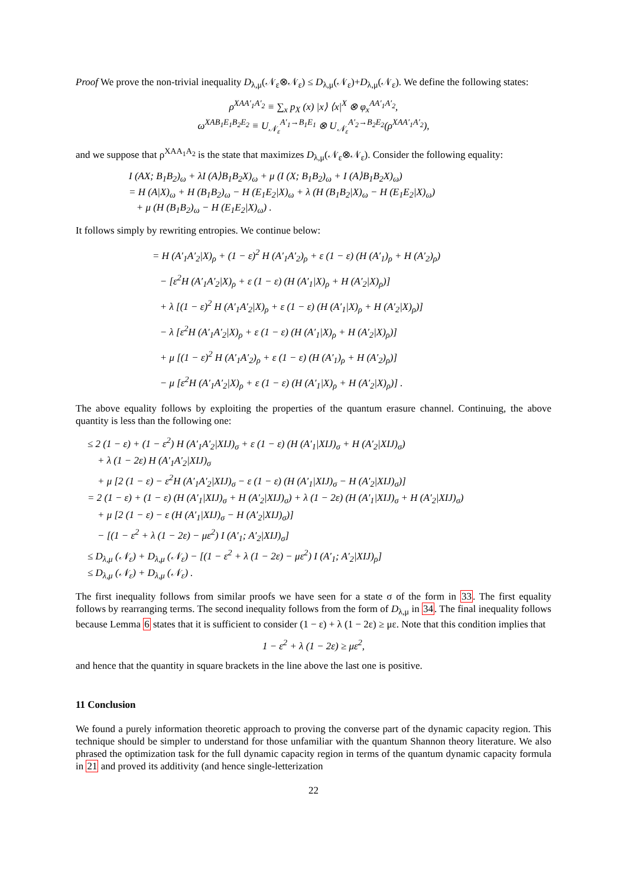Proof We prove the non-trivial inequality D<sub>λ,μ</sub>(𝒩<sub>ε</sub>⊗𝒩<sub>ε</sub>) ≤ D<sub>λ,μ</sub>(𝒩<sub>ε</sub>)+D<sub>λ,μ</sub>(𝒩<sub>ε</sub>). We define the following states:
ρ<sup>XAA′<sub>1</sub>A′<sub>2</sub></sup> ≡ ∑<sub>x</sub> p<sub>X</sub> (x) |x⟩ ⟨x|<sup>X</sup> ⊗ φ<sub>x</sub><sup>AA′<sub>1</sub>A′<sub>2</sub></sup>,
ω<sup>XAB<sub>1</sub>E<sub>1</sub>B<sub>2</sub>E<sub>2</sub></sup> ≡ U<sub>𝒩<sub>ε</sub></sub><sup>A′<sub>1</sub>→B<sub>1</sub>E<sub>1</sub></sup> ⊗ U<sub>𝒩<sub>ε</sub></sub><sup>A′<sub>2</sub>→B<sub>2</sub>E<sub>2</sub></sup>(ρ<sup>XAA′<sub>1</sub>A′<sub>2</sub></sup>),
and we suppose that ρ<sup>XAA<sub>1</sub>A<sub>2</sub></sup> is the state that maximizes D<sub>λ,μ</sub>(𝒩<sub>ε</sub>⊗𝒩<sub>ε</sub>). Consider the following equality:
I (AX; B<sub>1</sub>B<sub>2</sub>)<sub>ω</sub> + λI (A⟩B<sub>1</sub>B<sub>2</sub>X)<sub>ω</sub> + μ (I (X; B<sub>1</sub>B<sub>2</sub>)<sub>ω</sub> + I (A⟩B<sub>1</sub>B<sub>2</sub>X)<sub>ω</sub>)
= H (A|X)<sub>ω</sub> + H (B<sub>1</sub>B<sub>2</sub>)<sub>ω</sub> − H (E<sub>1</sub>E<sub>2</sub>|X)<sub>ω</sub> + λ (H (B<sub>1</sub>B<sub>2</sub>|X)<sub>ω</sub> − H (E<sub>1</sub>E<sub>2</sub>|X)<sub>ω</sub>)
+ μ (H (B<sub>1</sub>B<sub>2</sub>)<sub>ω</sub> − H (E<sub>1</sub>E<sub>2</sub>|X)<sub>ω</sub>) .
It follows simply by rewriting entropies. We continue below:
= H (A′<sub>1</sub>A′<sub>2</sub>|X)<sub>ρ</sub> + (1 − ε)<sup>2</sup> H (A′<sub>1</sub>A′<sub>2</sub>)<sub>ρ</sub> + ε (1 − ε) (H (A′<sub>1</sub>)<sub>ρ</sub> + H (A′<sub>2</sub>)<sub>ρ</sub>)
− [ε<sup>2</sup>H (A′<sub>1</sub>A′<sub>2</sub>|X)<sub>ρ</sub> + ε (1 − ε) (H (A′<sub>1</sub>|X)<sub>ρ</sub> + H (A′<sub>2</sub>|X)<sub>ρ</sub>)]
+ λ [(1 − ε)<sup>2</sup> H (A′<sub>1</sub>A′<sub>2</sub>|X)<sub>ρ</sub> + ε (1 − ε) (H (A′<sub>1</sub>|X)<sub>ρ</sub> + H (A′<sub>2</sub>|X)<sub>ρ</sub>)]
− λ [ε<sup>2</sup>H (A′<sub>1</sub>A′<sub>2</sub>|X)<sub>ρ</sub> + ε (1 − ε) (H (A′<sub>1</sub>|X)<sub>ρ</sub> + H (A′<sub>2</sub>|X)<sub>ρ</sub>)]
+ μ [(1 − ε)<sup>2</sup> H (A′<sub>1</sub>A′<sub>2</sub>)<sub>ρ</sub> + ε (1 − ε) (H (A′<sub>1</sub>)<sub>ρ</sub> + H (A′<sub>2</sub>)<sub>ρ</sub>)]
− μ [ε<sup>2</sup>H (A′<sub>1</sub>A′<sub>2</sub>|X)<sub>ρ</sub> + ε (1 − ε) (H (A′<sub>1</sub>|X)<sub>ρ</sub> + H (A′<sub>2</sub>|X)<sub>ρ</sub>)] .
The above equality follows by exploiting the properties of the quantum erasure channel. Continuing, the above quantity is less than the following one:
≤ 2 (1 − ε) + (1 − ε<sup>2</sup>) H (A′<sub>1</sub>A′<sub>2</sub>|XIJ)<sub>σ</sub> + ε (1 − ε) (H (A′<sub>1</sub>|XIJ)<sub>σ</sub> + H (A′<sub>2</sub>|XIJ)<sub>σ</sub>)
+ λ (1 − 2ε) H (A′<sub>1</sub>A′<sub>2</sub>|XIJ)<sub>σ</sub>
+ μ [2 (1 − ε) − ε<sup>2</sup>H (A′<sub>1</sub>A′<sub>2</sub>|XIJ)<sub>σ</sub> − ε (1 − ε) (H (A′<sub>1</sub>|XIJ)<sub>σ</sub> − H (A′<sub>2</sub>|XIJ)<sub>σ</sub>)]
= 2 (1 − ε) + (1 − ε) (H (A′<sub>1</sub>|XIJ)<sub>σ</sub> + H (A′<sub>2</sub>|XIJ)<sub>σ</sub>) + λ (1 − 2ε) (H (A′<sub>1</sub>|XIJ)<sub>σ</sub> + H (A′<sub>2</sub>|XIJ)<sub>σ</sub>)
+ μ [2 (1 − ε) − ε (H (A′<sub>1</sub>|XIJ)<sub>σ</sub> − H (A′<sub>2</sub>|XIJ)<sub>σ</sub>)]
− [(1 − ε<sup>2</sup> + λ (1 − 2ε) − με<sup>2</sup>) I (A′<sub>1</sub>; A′<sub>2</sub>|XIJ)<sub>σ</sub>]
≤ D<sub>λ,μ</sub> (𝒩<sub>ε</sub>) + D<sub>λ,μ</sub> (𝒩<sub>ε</sub>) − [(1 − ε<sup>2</sup> + λ (1 − 2ε) − με<sup>2</sup>) I (A′<sub>1</sub>; A′<sub>2</sub>|XIJ)<sub>ρ</sub>]
≤ D<sub>λ,μ</sub> (𝒩<sub>ε</sub>) + D<sub>λ,μ</sub> (𝒩<sub>ε</sub>) .
The first inequality follows from similar proofs we have seen for a state σ of the form in 33. The first equality follows by rearranging terms. The second inequality follows from the form of D<sub>λ,μ</sub> in 34. The final inequality follows because Lemma 6 states that it is sufficient to consider (1 − ε) + λ (1 − 2ε) ≥ με. Note that this condition implies that
1 − ε<sup>2</sup> + λ (1 − 2ε) ≥ με<sup>2</sup>,
and hence that the quantity in square brackets in the line above the last one is positive.
11 Conclusion
We found a purely information theoretic approach to proving the converse part of the dynamic capacity region. This technique should be simpler to understand for those unfamiliar with the quantum Shannon theory literature. We also phrased the optimization task for the full dynamic capacity region in terms of the quantum dynamic capacity formula in 21 and proved its additivity (and hence single-letterization
22